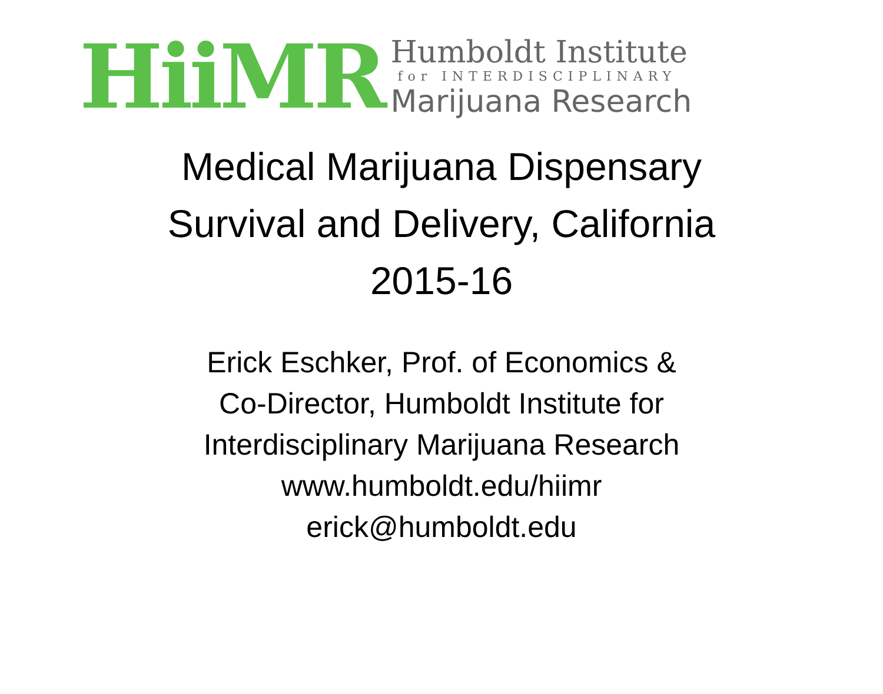HiiMR
Humboldt Institute
for INTERDISCIPLINARY
Marijuana Research
Medical Marijuana Dispensary
Survival and Delivery, California
2015-16
Erick Eschker, Prof. of Economics &
Co-Director, Humboldt Institute for
Interdisciplinary Marijuana Research
www.humboldt.edu/hiimr
erick@humboldt.edu